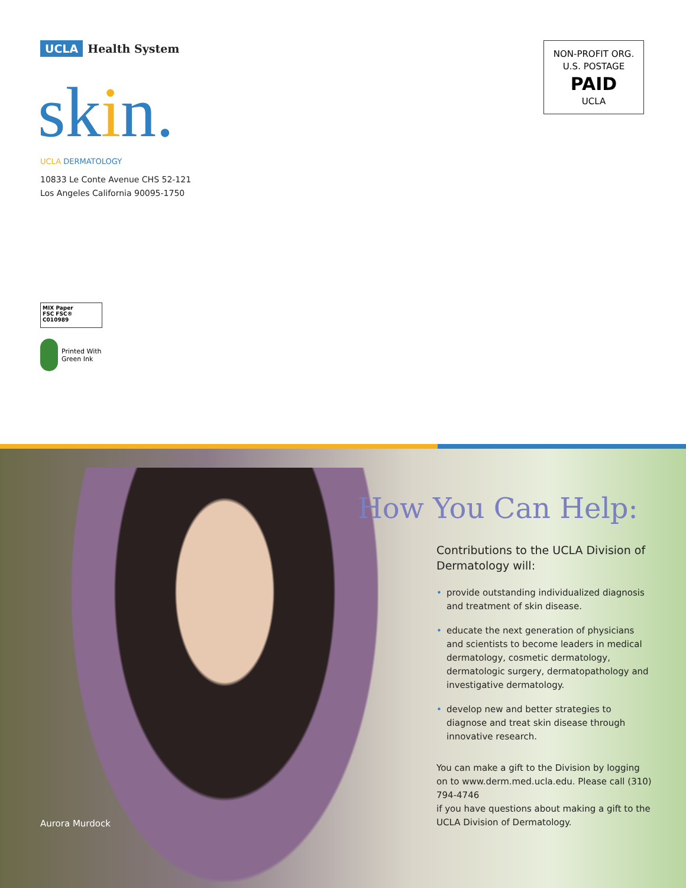UCLA Health System
skin. UCLA DERMATOLOGY
10833 Le Conte Avenue CHS 52-121
Los Angeles California 90095-1750
NON-PROFIT ORG.
U.S. POSTAGE
PAID
UCLA
MIX Paper
FSC FSC® C010989
Printed With
Green Ink
How You Can Help:
Contributions to the UCLA Division of Dermatology will:
• provide outstanding individualized diagnosis and treatment of skin disease.
• educate the next generation of physicians and scientists to become leaders in medical dermatology, cosmetic dermatology, dermatologic surgery, dermatopathology and investigative dermatology.
• develop new and better strategies to diagnose and treat skin disease through innovative research.
You can make a gift to the Division by logging on to www.derm.med.ucla.edu. Please call (310) 794-4746
if you have questions about making a gift to the UCLA Division of Dermatology.
Aurora Murdock